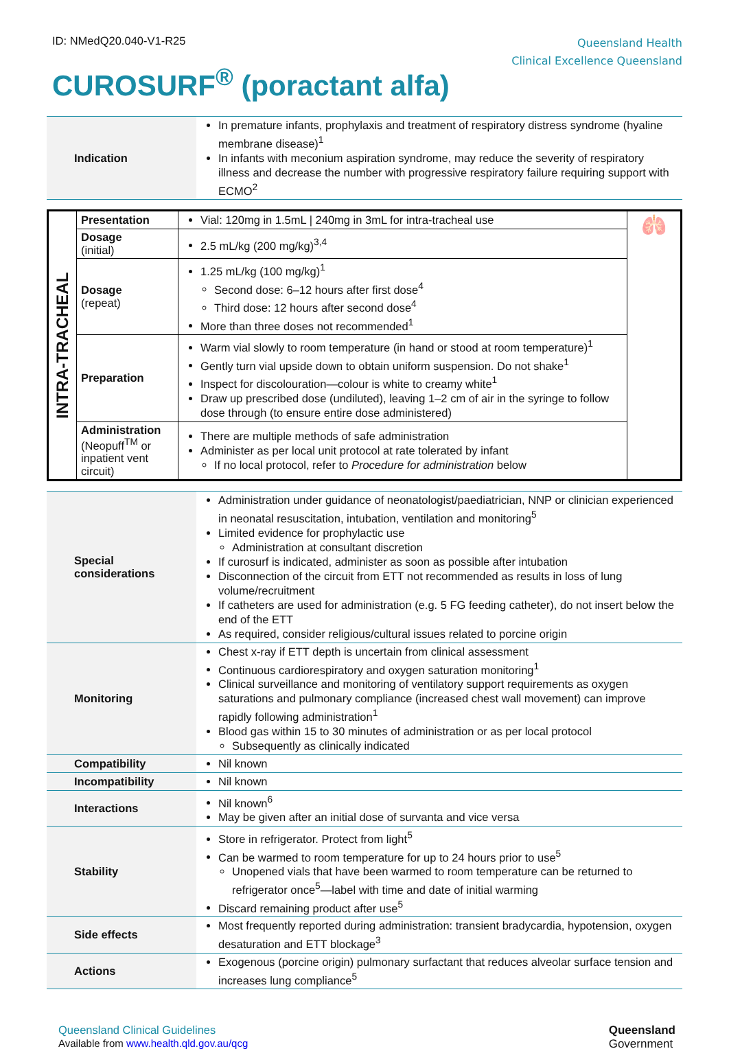ID: NMedQ20.040-V1-R25
Queensland Health
Clinical Excellence Queensland
CUROSURF<sup>®</sup> (poractant alfa)
| Indication | In premature infants, prophylaxis and treatment of respiratory distress syndrome (hyaline membrane disease)<sup>1</sup> In infants with meconium aspiration syndrome, may reduce the severity of respiratory illness and decrease the number with progressive respiratory failure requiring support with ECMO<sup>2</sup> |
| INTRA-TRACHEAL | Presentation | Vial: 120mg in 1.5mL / 240mg in 3mL for intra-tracheal use | 🫁 |
| | Dosage (initial) | 2.5 mL/kg (200 mg/kg)<sup>3,4</sup> | |
| | Dosage (repeat) | 1.25 mL/kg (100 mg/kg)<sup>1</sup> Second dose: 6–12 hours after first dose<sup>4</sup> Third dose: 12 hours after second dose<sup>4</sup> More than three doses not recommended<sup>1</sup> | |
| | Preparation | Warm vial slowly to room temperature (in hand or stood at room temperature)<sup>1</sup> Gently turn vial upside down to obtain uniform suspension. Do not shake<sup>1</sup> Inspect for discolouration—colour is white to creamy white<sup>1</sup> Draw up prescribed dose (undiluted), leaving 1–2 cm of air in the syringe to follow dose through (to ensure entire dose administered) | |
| | Administration (Neopuff<sup>TM</sup> or inpatient vent circuit) | There are multiple methods of safe administration Administer as per local unit protocol at rate tolerated by infant If no local protocol, refer to Procedure for administration below | |
| Special considerations | Administration under guidance of neonatologist/paediatrician, NNP or clinician experienced in neonatal resuscitation, intubation, ventilation and monitoring<sup>5</sup> Limited evidence for prophylactic use Administration at consultant discretion If curosurf is indicated, administer as soon as possible after intubation Disconnection of the circuit from ETT not recommended as results in loss of lung volume/recruitment If catheters are used for administration (e.g. 5 FG feeding catheter), do not insert below the end of the ETT As required, consider religious/cultural issues related to porcine origin |
| Monitoring | Chest x-ray if ETT depth is uncertain from clinical assessment Continuous cardiorespiratory and oxygen saturation monitoring<sup>1</sup> Clinical surveillance and monitoring of ventilatory support requirements as oxygen saturations and pulmonary compliance (increased chest wall movement) can improve rapidly following administration<sup>1</sup> Blood gas within 15 to 30 minutes of administration or as per local protocol Subsequently as clinically indicated |
| Compatibility | Nil known |
| Incompatibility | Nil known |
| Interactions | Nil known<sup>6</sup> May be given after an initial dose of survanta and vice versa |
| Stability | Store in refrigerator. Protect from light<sup>5</sup> Can be warmed to room temperature for up to 24 hours prior to use<sup>5</sup> Unopened vials that have been warmed to room temperature can be returned to refrigerator once<sup>5</sup>—label with time and date of initial warming Discard remaining product after use<sup>5</sup> |
| Side effects | Most frequently reported during administration: transient bradycardia, hypotension, oxygen desaturation and ETT blockage<sup>3</sup> |
| Actions | Exogenous (porcine origin) pulmonary surfactant that reduces alveolar surface tension and increases lung compliance<sup>5</sup> |
Queensland Clinical Guidelines
Available from www.health.qld.gov.au/qcg
Queensland
Government